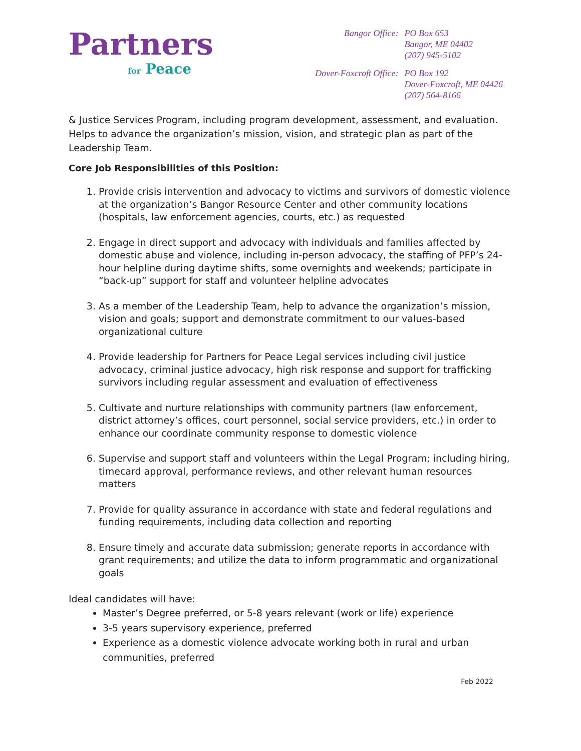Partners
for Peace
| Bangor Office: | PO Box 653 Bangor, ME 04402 (207) 945-5102 |
| Dover-Foxcroft Office: | PO Box 192 Dover-Foxcroft, ME 04426 (207) 564-8166 |
& Justice Services Program, including program development, assessment, and evaluation. Helps to advance the organization’s mission, vision, and strategic plan as part of the Leadership Team.
Core Job Responsibilities of this Position:
1. Provide crisis intervention and advocacy to victims and survivors of domestic violence at the organization’s Bangor Resource Center and other community locations (hospitals, law enforcement agencies, courts, etc.) as requested
2. Engage in direct support and advocacy with individuals and families affected by domestic abuse and violence, including in-person advocacy, the staffing of PFP’s 24-hour helpline during daytime shifts, some overnights and weekends; participate in “back-up” support for staff and volunteer helpline advocates
3. As a member of the Leadership Team, help to advance the organization’s mission, vision and goals; support and demonstrate commitment to our values-based organizational culture
4. Provide leadership for Partners for Peace Legal services including civil justice advocacy, criminal justice advocacy, high risk response and support for trafficking survivors including regular assessment and evaluation of effectiveness
5. Cultivate and nurture relationships with community partners (law enforcement, district attorney’s offices, court personnel, social service providers, etc.) in order to enhance our coordinate community response to domestic violence
6. Supervise and support staff and volunteers within the Legal Program; including hiring, timecard approval, performance reviews, and other relevant human resources matters
7. Provide for quality assurance in accordance with state and federal regulations and funding requirements, including data collection and reporting
8. Ensure timely and accurate data submission; generate reports in accordance with grant requirements; and utilize the data to inform programmatic and organizational goals
Ideal candidates will have:
Master’s Degree preferred, or 5-8 years relevant (work or life) experience
3-5 years supervisory experience, preferred
Experience as a domestic violence advocate working both in rural and urban communities, preferred
Feb 2022